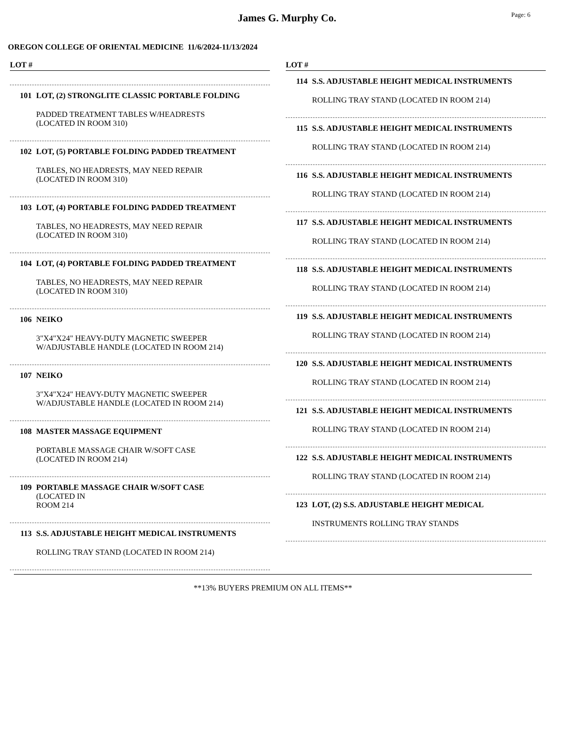James G. Murphy Co.
Page: 6
OREGON COLLEGE OF ORIENTAL MEDICINE 11/6/2024-11/13/2024
LOT #
101 LOT, (2) STRONGLITE CLASSIC PORTABLE FOLDING
PADDED TREATMENT TABLES W/HEADRESTS
(LOCATED IN ROOM 310)
102 LOT, (5) PORTABLE FOLDING PADDED TREATMENT
TABLES, NO HEADRESTS, MAY NEED REPAIR
(LOCATED IN ROOM 310)
103 LOT, (4) PORTABLE FOLDING PADDED TREATMENT
TABLES, NO HEADRESTS, MAY NEED REPAIR
(LOCATED IN ROOM 310)
104 LOT, (4) PORTABLE FOLDING PADDED TREATMENT
TABLES, NO HEADRESTS, MAY NEED REPAIR
(LOCATED IN ROOM 310)
106 NEIKO
3"X4"X24" HEAVY-DUTY MAGNETIC SWEEPER
W/ADJUSTABLE HANDLE (LOCATED IN ROOM 214)
107 NEIKO
3"X4"X24" HEAVY-DUTY MAGNETIC SWEEPER
W/ADJUSTABLE HANDLE (LOCATED IN ROOM 214)
108 MASTER MASSAGE EQUIPMENT
PORTABLE MASSAGE CHAIR W/SOFT CASE
(LOCATED IN ROOM 214)
109 PORTABLE MASSAGE CHAIR W/SOFT CASE
(LOCATED IN
ROOM 214
113 S.S. ADJUSTABLE HEIGHT MEDICAL INSTRUMENTS
ROLLING TRAY STAND (LOCATED IN ROOM 214)
LOT #
114 S.S. ADJUSTABLE HEIGHT MEDICAL INSTRUMENTS
ROLLING TRAY STAND (LOCATED IN ROOM 214)
115 S.S. ADJUSTABLE HEIGHT MEDICAL INSTRUMENTS
ROLLING TRAY STAND (LOCATED IN ROOM 214)
116 S.S. ADJUSTABLE HEIGHT MEDICAL INSTRUMENTS
ROLLING TRAY STAND (LOCATED IN ROOM 214)
117 S.S. ADJUSTABLE HEIGHT MEDICAL INSTRUMENTS
ROLLING TRAY STAND (LOCATED IN ROOM 214)
118 S.S. ADJUSTABLE HEIGHT MEDICAL INSTRUMENTS
ROLLING TRAY STAND (LOCATED IN ROOM 214)
119 S.S. ADJUSTABLE HEIGHT MEDICAL INSTRUMENTS
ROLLING TRAY STAND (LOCATED IN ROOM 214)
120 S.S. ADJUSTABLE HEIGHT MEDICAL INSTRUMENTS
ROLLING TRAY STAND (LOCATED IN ROOM 214)
121 S.S. ADJUSTABLE HEIGHT MEDICAL INSTRUMENTS
ROLLING TRAY STAND (LOCATED IN ROOM 214)
122 S.S. ADJUSTABLE HEIGHT MEDICAL INSTRUMENTS
ROLLING TRAY STAND (LOCATED IN ROOM 214)
123 LOT, (2) S.S. ADJUSTABLE HEIGHT MEDICAL
INSTRUMENTS ROLLING TRAY STANDS
**13% BUYERS PREMIUM ON ALL ITEMS**